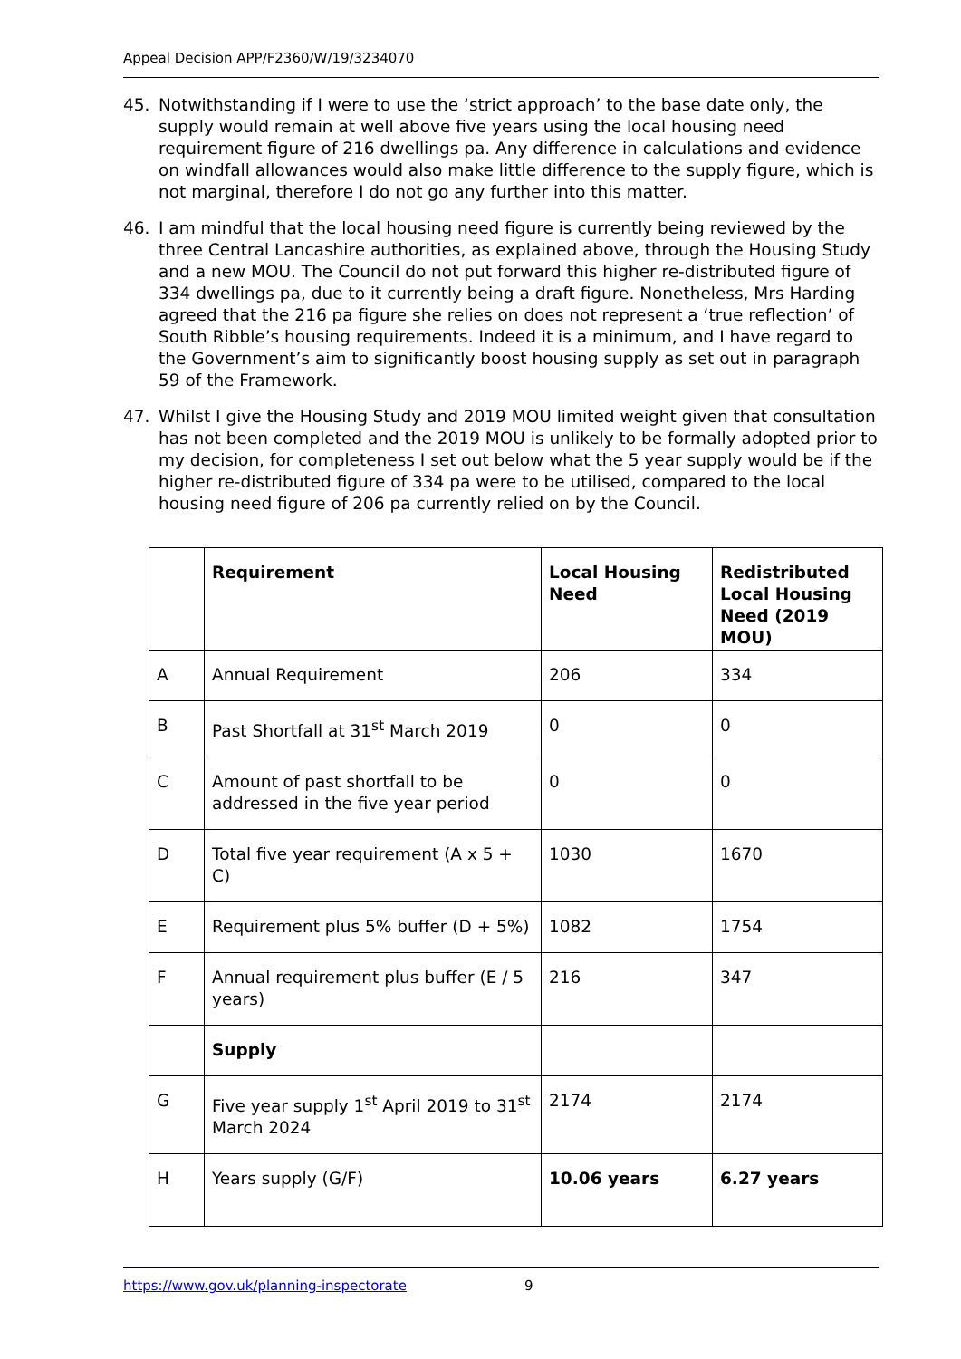Appeal Decision APP/F2360/W/19/3234070
45. Notwithstanding if I were to use the ‘strict approach’ to the base date only, the supply would remain at well above five years using the local housing need requirement figure of 216 dwellings pa. Any difference in calculations and evidence on windfall allowances would also make little difference to the supply figure, which is not marginal, therefore I do not go any further into this matter.
46. I am mindful that the local housing need figure is currently being reviewed by the three Central Lancashire authorities, as explained above, through the Housing Study and a new MOU. The Council do not put forward this higher re-distributed figure of 334 dwellings pa, due to it currently being a draft figure. Nonetheless, Mrs Harding agreed that the 216 pa figure she relies on does not represent a ‘true reflection’ of South Ribble’s housing requirements. Indeed it is a minimum, and I have regard to the Government’s aim to significantly boost housing supply as set out in paragraph 59 of the Framework.
47. Whilst I give the Housing Study and 2019 MOU limited weight given that consultation has not been completed and the 2019 MOU is unlikely to be formally adopted prior to my decision, for completeness I set out below what the 5 year supply would be if the higher re-distributed figure of 334 pa were to be utilised, compared to the local housing need figure of 206 pa currently relied on by the Council.
| | Requirement | Local Housing Need | Redistributed Local Housing Need (2019 MOU) |
| --- | --- | --- | --- |
| A | Annual Requirement | 206 | 334 |
| B | Past Shortfall at 31<sup>st</sup> March 2019 | 0 | 0 |
| C | Amount of past shortfall to be addressed in the five year period | 0 | 0 |
| D | Total five year requirement (A x 5 + C) | 1030 | 1670 |
| E | Requirement plus 5% buffer (D + 5%) | 1082 | 1754 |
| F | Annual requirement plus buffer (E / 5 years) | 216 | 347 |
| | Supply | | |
| G | Five year supply 1<sup>st</sup> April 2019 to 31<sup>st</sup> March 2024 | 2174 | 2174 |
| H | Years supply (G/F) | 10.06 years | 6.27 years |
https://www.gov.uk/planning-inspectorate 9